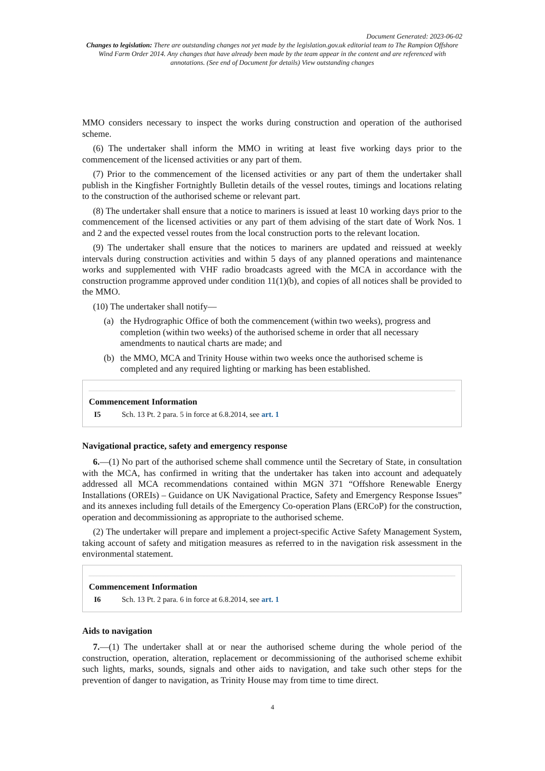Document Generated: 2023-06-02
Changes to legislation: There are outstanding changes not yet made by the legislation.gov.uk editorial team to The Rampion Offshore Wind Farm Order 2014. Any changes that have already been made by the team appear in the content and are referenced with annotations. (See end of Document for details) View outstanding changes
MMO considers necessary to inspect the works during construction and operation of the authorised scheme.
(6) The undertaker shall inform the MMO in writing at least five working days prior to the commencement of the licensed activities or any part of them.
(7) Prior to the commencement of the licensed activities or any part of them the undertaker shall publish in the Kingfisher Fortnightly Bulletin details of the vessel routes, timings and locations relating to the construction of the authorised scheme or relevant part.
(8) The undertaker shall ensure that a notice to mariners is issued at least 10 working days prior to the commencement of the licensed activities or any part of them advising of the start date of Work Nos. 1 and 2 and the expected vessel routes from the local construction ports to the relevant location.
(9) The undertaker shall ensure that the notices to mariners are updated and reissued at weekly intervals during construction activities and within 5 days of any planned operations and maintenance works and supplemented with VHF radio broadcasts agreed with the MCA in accordance with the construction programme approved under condition 11(1)(b), and copies of all notices shall be provided to the MMO.
(10) The undertaker shall notify—
(a) the Hydrographic Office of both the commencement (within two weeks), progress and completion (within two weeks) of the authorised scheme in order that all necessary amendments to nautical charts are made; and
(b) the MMO, MCA and Trinity House within two weeks once the authorised scheme is completed and any required lighting or marking has been established.
Commencement Information
I5 Sch. 13 Pt. 2 para. 5 in force at 6.8.2014, see art. 1
Navigational practice, safety and emergency response
6.—(1) No part of the authorised scheme shall commence until the Secretary of State, in consultation with the MCA, has confirmed in writing that the undertaker has taken into account and adequately addressed all MCA recommendations contained within MGN 371 “Offshore Renewable Energy Installations (OREIs) – Guidance on UK Navigational Practice, Safety and Emergency Response Issues” and its annexes including full details of the Emergency Co-operation Plans (ERCoP) for the construction, operation and decommissioning as appropriate to the authorised scheme.
(2) The undertaker will prepare and implement a project-specific Active Safety Management System, taking account of safety and mitigation measures as referred to in the navigation risk assessment in the environmental statement.
Commencement Information
I6 Sch. 13 Pt. 2 para. 6 in force at 6.8.2014, see art. 1
Aids to navigation
7.—(1) The undertaker shall at or near the authorised scheme during the whole period of the construction, operation, alteration, replacement or decommissioning of the authorised scheme exhibit such lights, marks, sounds, signals and other aids to navigation, and take such other steps for the prevention of danger to navigation, as Trinity House may from time to time direct.
4